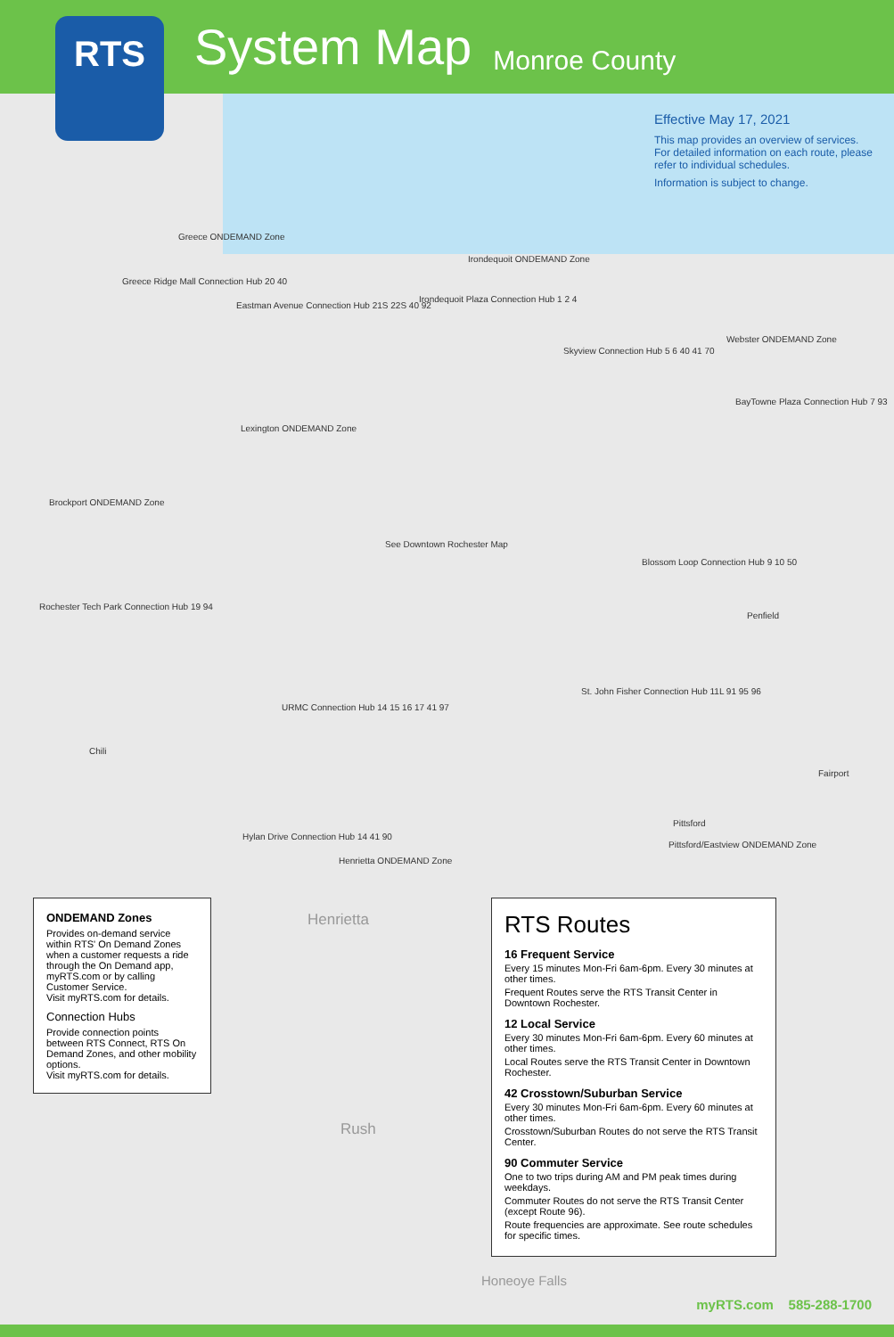System Map
Monroe County
RTS
Effective May 17, 2021
This map provides an overview of services. For detailed information on each route, please refer to individual schedules.
Information is subject to change.
Greece ONDEMAND Zone
Irondequoit ONDEMAND Zone
Greece Ridge Mall Connection Hub 20 40
Eastman Avenue Connection Hub 21S 22S 40 92
Irondequoit Plaza Connection Hub 1 2 4
Skyview Connection Hub 5 6 40 41 70
Webster ONDEMAND Zone
BayTowne Plaza Connection Hub 7 93
Lexington ONDEMAND Zone
Brockport ONDEMAND Zone
See Downtown Rochester Map
Blossom Loop Connection Hub 9 10 50
Rochester Tech Park Connection Hub 19 94
Penfield
URMC Connection Hub 14 15 16 17 41 97
St. John Fisher Connection Hub 11L 91 95 96
Chili
Fairport
Pittsford
Pittsford/Eastview ONDEMAND Zone
Hylan Drive Connection Hub 14 41 90
Henrietta ONDEMAND Zone
ONDEMAND Zones
Provides on-demand service within RTS' On Demand Zones when a customer requests a ride through the On Demand app, myRTS.com or by calling Customer Service.
Visit myRTS.com for details.
Connection Hubs
Provide connection points between RTS Connect, RTS On Demand Zones, and other mobility options.
Visit myRTS.com for details.
RTS Routes
16 Frequent Service
Every 15 minutes Mon-Fri 6am-6pm. Every 30 minutes at other times.
Frequent Routes serve the RTS Transit Center in Downtown Rochester.
12 Local Service
Every 30 minutes Mon-Fri 6am-6pm. Every 60 minutes at other times.
Local Routes serve the RTS Transit Center in Downtown Rochester.
42 Crosstown/Suburban Service
Every 30 minutes Mon-Fri 6am-6pm. Every 60 minutes at other times.
Crosstown/Suburban Routes do not serve the RTS Transit Center.
90 Commuter Service
One to two trips during AM and PM peak times during weekdays.
Commuter Routes do not serve the RTS Transit Center (except Route 96).
Route frequencies are approximate. See route schedules for specific times.
Henrietta
Rush
Honeoye Falls
myRTS.com 585-288-1700